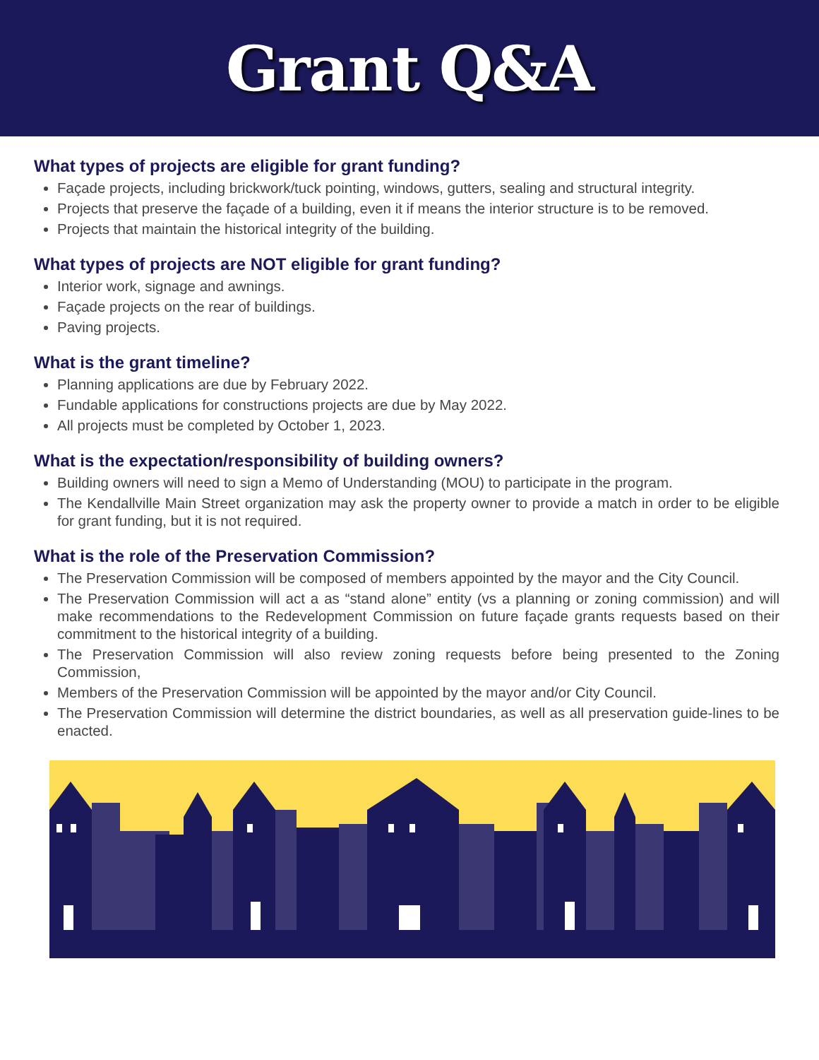Grant Q&A
What types of projects are eligible for grant funding?
Façade projects, including brickwork/tuck pointing, windows, gutters, sealing and structural integrity.
Projects that preserve the façade of a building, even it if means the interior structure is to be removed.
Projects that maintain the historical integrity of the building.
What types of projects are NOT eligible for grant funding?
Interior work, signage and awnings.
Façade projects on the rear of buildings.
Paving projects.
What is the grant timeline?
Planning applications are due by February 2022.
Fundable applications for constructions projects are due by May 2022.
All projects must be completed by October 1, 2023.
What is the expectation/responsibility of building owners?
Building owners will need to sign a Memo of Understanding (MOU) to participate in the program.
The Kendallville Main Street organization may ask the property owner to provide a match in order to be eligible for grant funding, but it is not required.
What is the role of the Preservation Commission?
The Preservation Commission will be composed of members appointed by the mayor and the City Council.
The Preservation Commission will act a as “stand alone” entity (vs a planning or zoning commission) and will make recommendations to the Redevelopment Commission on future façade grants requests based on their commitment to the historical integrity of a building.
The Preservation Commission will also review zoning requests before being presented to the Zoning Commission,
Members of the Preservation Commission will be appointed by the mayor and/or City Council.
The Preservation Commission will determine the district boundaries, as well as all preservation guide-lines to be enacted.